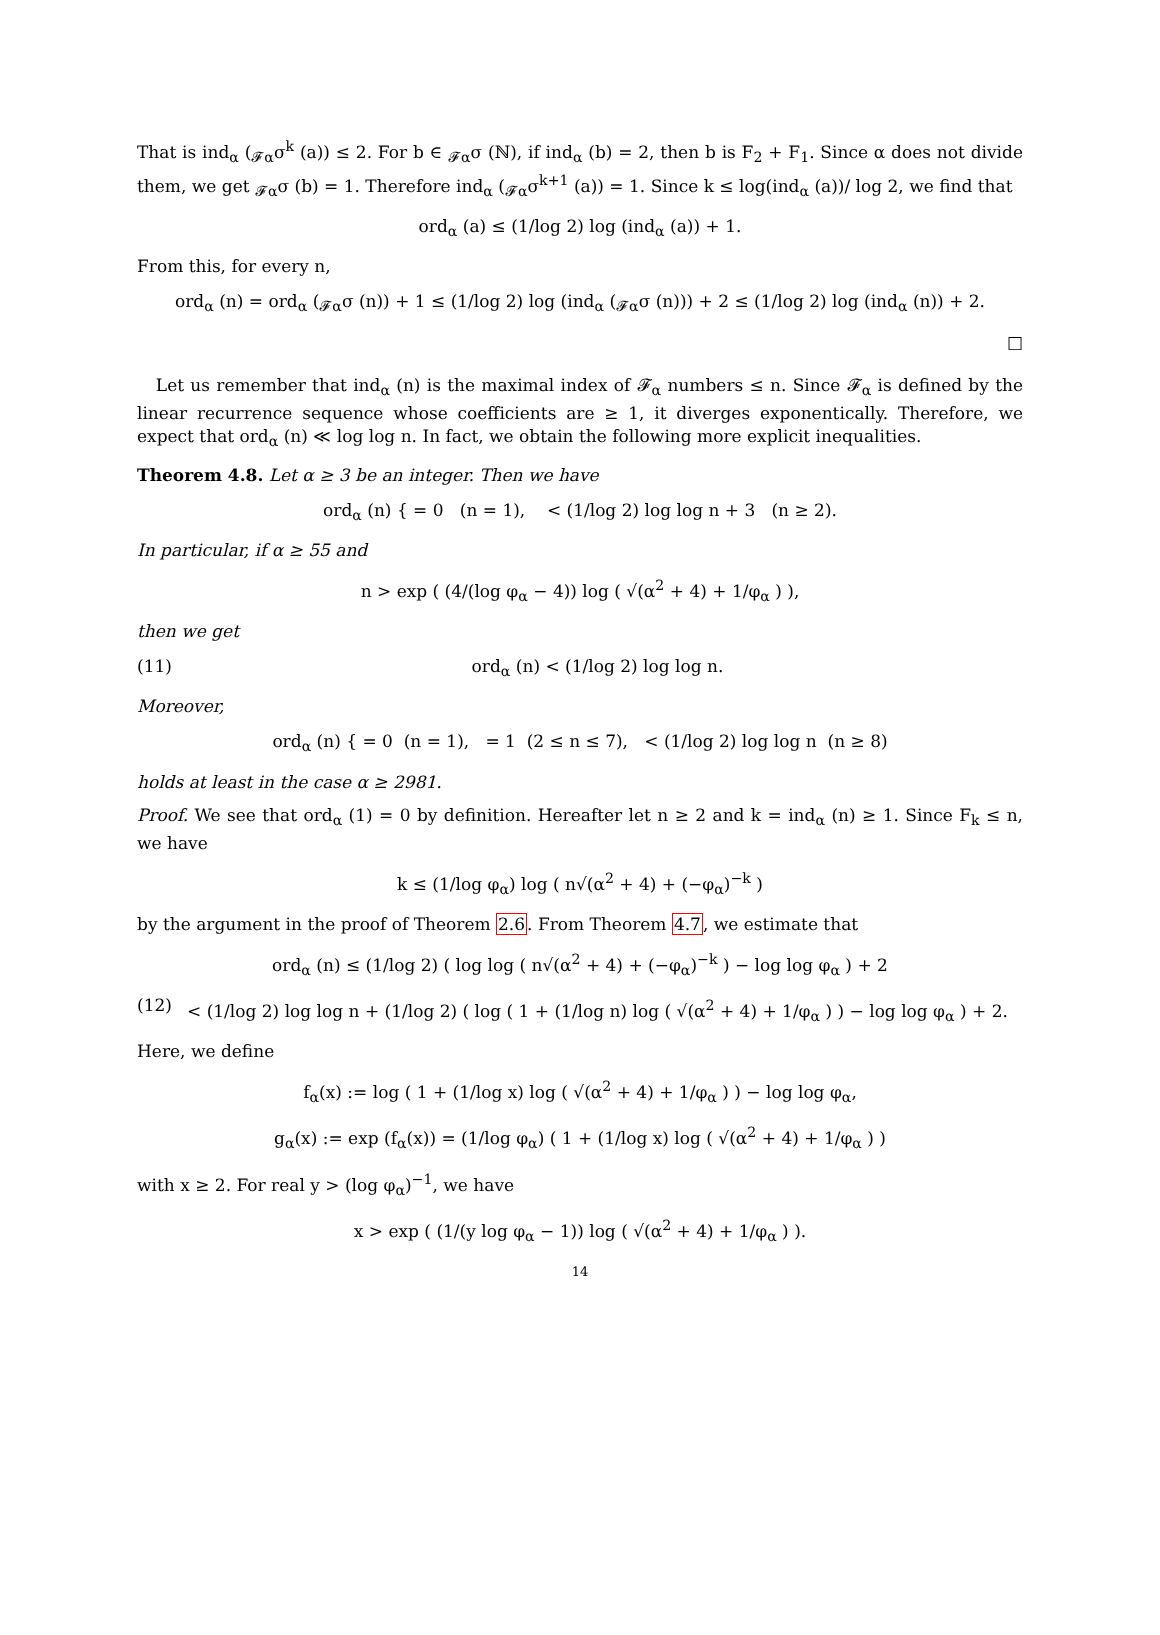That is ind<sub>α</sub> (<sub>𝓕α</sub>σ<sup>k</sup> (a)) ≤ 2. For b ∈ <sub>𝓕α</sub>σ (ℕ), if ind<sub>α</sub> (b) = 2, then b is F<sub>2</sub> + F<sub>1</sub>. Since α does not divide them, we get <sub>𝓕α</sub>σ (b) = 1. Therefore ind<sub>α</sub> (<sub>𝓕α</sub>σ<sup>k+1</sup> (a)) = 1. Since k ≤ log(ind<sub>α</sub> (a))/ log 2, we find that
ord<sub>α</sub> (a) ≤ (1/log 2) log (ind<sub>α</sub> (a)) + 1.
From this, for every n,
ord<sub>α</sub> (n) = ord<sub>α</sub> (<sub>𝓕α</sub>σ (n)) + 1 ≤ (1/log 2) log (ind<sub>α</sub> (<sub>𝓕α</sub>σ (n))) + 2 ≤ (1/log 2) log (ind<sub>α</sub> (n)) + 2.
□
Let us remember that ind<sub>α</sub> (n) is the maximal index of 𝓕<sub>α</sub> numbers ≤ n. Since 𝓕<sub>α</sub> is defined by the linear recurrence sequence whose coefficients are ≥ 1, it diverges exponentically. Therefore, we expect that ord<sub>α</sub> (n) ≪ log log n. In fact, we obtain the following more explicit inequalities.
Theorem 4.8. Let α ≥ 3 be an integer. Then we have
ord<sub>α</sub> (n) { = 0 (n = 1), < (1/log 2) log log n + 3 (n ≥ 2).
In particular, if α ≥ 55 and
n > exp ( (4/(log φ<sub>α</sub> − 4)) log ( √(α<sup>2</sup> + 4) + 1/φ<sub>α</sub> ) ),
then we get
(11) ord<sub>α</sub> (n) < (1/log 2) log log n.
Moreover,
ord<sub>α</sub> (n) { = 0 (n = 1), = 1 (2 ≤ n ≤ 7), < (1/log 2) log log n (n ≥ 8)
holds at least in the case α ≥ 2981.
Proof. We see that ord<sub>α</sub> (1) = 0 by definition. Hereafter let n ≥ 2 and k = ind<sub>α</sub> (n) ≥ 1. Since F<sub>k</sub> ≤ n, we have
k ≤ (1/log φ<sub>α</sub>) log ( n√(α<sup>2</sup> + 4) + (−φ<sub>α</sub>)<sup>−k</sup> )
by the argument in the proof of Theorem 2.6. From Theorem 4.7, we estimate that
ord<sub>α</sub> (n) ≤ (1/log 2) ( log log ( n√(α<sup>2</sup> + 4) + (−φ<sub>α</sub>)<sup>−k</sup> ) − log log φ<sub>α</sub> ) + 2
(12) < (1/log 2) log log n + (1/log 2) ( log ( 1 + (1/log n) log ( √(α<sup>2</sup> + 4) + 1/φ<sub>α</sub> ) ) − log log φ<sub>α</sub> ) + 2.
Here, we define
f<sub>α</sub>(x) := log ( 1 + (1/log x) log ( √(α<sup>2</sup> + 4) + 1/φ<sub>α</sub> ) ) − log log φ<sub>α</sub>,
g<sub>α</sub>(x) := exp (f<sub>α</sub>(x)) = (1/log φ<sub>α</sub>) ( 1 + (1/log x) log ( √(α<sup>2</sup> + 4) + 1/φ<sub>α</sub> ) )
with x ≥ 2. For real y > (log φ<sub>α</sub>)<sup>−1</sup>, we have
x > exp ( (1/(y log φ<sub>α</sub> − 1)) log ( √(α<sup>2</sup> + 4) + 1/φ<sub>α</sub> ) ).
14